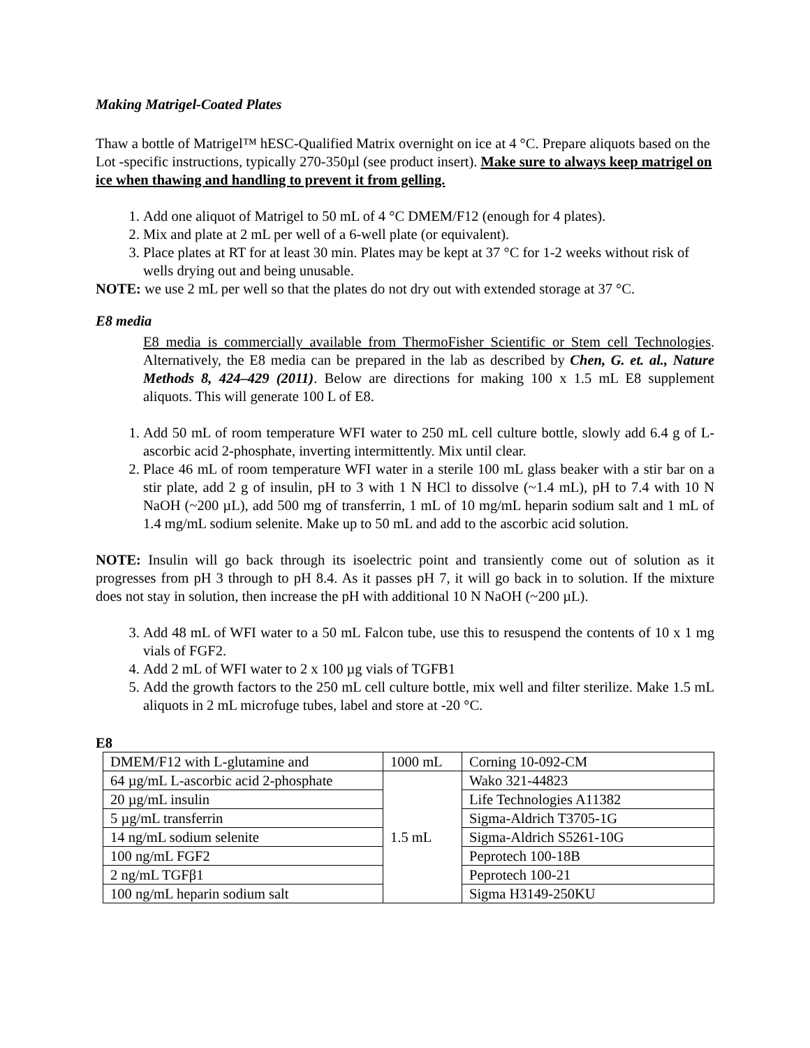Making Matrigel-Coated Plates
Thaw a bottle of Matrigel™ hESC-Qualified Matrix overnight on ice at 4 °C. Prepare aliquots based on the Lot -specific instructions, typically 270-350µl (see product insert). Make sure to always keep matrigel on ice when thawing and handling to prevent it from gelling.
1. Add one aliquot of Matrigel to 50 mL of 4 °C DMEM/F12 (enough for 4 plates).
2. Mix and plate at 2 mL per well of a 6-well plate (or equivalent).
3. Place plates at RT for at least 30 min. Plates may be kept at 37 °C for 1-2 weeks without risk of wells drying out and being unusable.
NOTE: we use 2 mL per well so that the plates do not dry out with extended storage at 37 °C.
E8 media
E8 media is commercially available from ThermoFisher Scientific or Stem cell Technologies. Alternatively, the E8 media can be prepared in the lab as described by Chen, G. et. al., Nature Methods 8, 424–429 (2011). Below are directions for making 100 x 1.5 mL E8 supplement aliquots. This will generate 100 L of E8.
1. Add 50 mL of room temperature WFI water to 250 mL cell culture bottle, slowly add 6.4 g of L-ascorbic acid 2-phosphate, inverting intermittently. Mix until clear.
2. Place 46 mL of room temperature WFI water in a sterile 100 mL glass beaker with a stir bar on a stir plate, add 2 g of insulin, pH to 3 with 1 N HCl to dissolve (~1.4 mL), pH to 7.4 with 10 N NaOH (~200 µL), add 500 mg of transferrin, 1 mL of 10 mg/mL heparin sodium salt and 1 mL of 1.4 mg/mL sodium selenite. Make up to 50 mL and add to the ascorbic acid solution.
NOTE: Insulin will go back through its isoelectric point and transiently come out of solution as it progresses from pH 3 through to pH 8.4. As it passes pH 7, it will go back in to solution. If the mixture does not stay in solution, then increase the pH with additional 10 N NaOH (~200 µL).
3. Add 48 mL of WFI water to a 50 mL Falcon tube, use this to resuspend the contents of 10 x 1 mg vials of FGF2.
4. Add 2 mL of WFI water to 2 x 100 µg vials of TGFB1
5. Add the growth factors to the 250 mL cell culture bottle, mix well and filter sterilize. Make 1.5 mL aliquots in 2 mL microfuge tubes, label and store at -20 °C.
E8
| DMEM/F12 with L-glutamine and | 1000 mL | Corning 10-092-CM |
| 64 µg/mL L-ascorbic acid 2-phosphate | 1.5 mL | Wako 321-44823 |
| 20 µg/mL insulin | | Life Technologies A11382 |
| 5 µg/mL transferrin | | Sigma-Aldrich T3705-1G |
| 14 ng/mL sodium selenite | | Sigma-Aldrich S5261-10G |
| 100 ng/mL FGF2 | | Peprotech 100-18B |
| 2 ng/mL TGFβ1 | | Peprotech 100-21 |
| 100 ng/mL heparin sodium salt | | Sigma H3149-250KU |